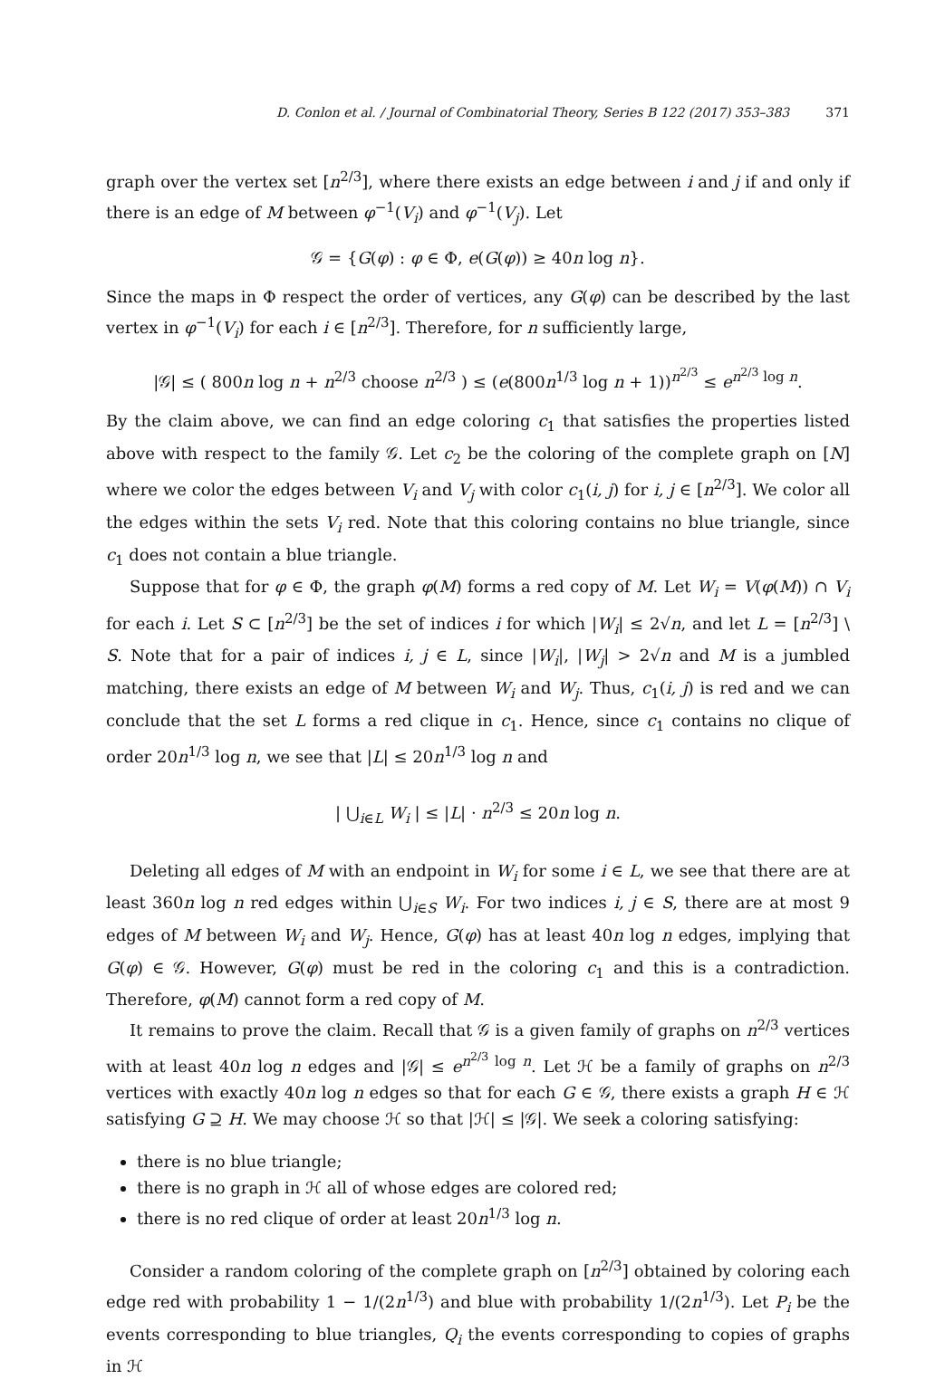D. Conlon et al. / Journal of Combinatorial Theory, Series B 122 (2017) 353–383 371
graph over the vertex set [n<sup>2/3</sup>], where there exists an edge between i and j if and only if there is an edge of M between φ<sup>−1</sup>(V<sub>i</sub>) and φ<sup>−1</sup>(V<sub>j</sub>). Let
𝒢 = {G(φ) : φ ∈ Φ, e(G(φ)) ≥ 40n log n}.
Since the maps in Φ respect the order of vertices, any G(φ) can be described by the last vertex in φ<sup>−1</sup>(V<sub>i</sub>) for each i ∈ [n<sup>2/3</sup>]. Therefore, for n sufficiently large,
|𝒢| ≤ ( 800n log n + n<sup>2/3</sup> choose n<sup>2/3</sup> ) ≤ (e(800n<sup>1/3</sup> log n + 1))<sup>n<sup>2/3</sup></sup> ≤ e<sup>n<sup>2/3</sup> log n</sup>.
By the claim above, we can find an edge coloring c<sub>1</sub> that satisfies the properties listed above with respect to the family 𝒢. Let c<sub>2</sub> be the coloring of the complete graph on [N] where we color the edges between V<sub>i</sub> and V<sub>j</sub> with color c<sub>1</sub>(i, j) for i, j ∈ [n<sup>2/3</sup>]. We color all the edges within the sets V<sub>i</sub> red. Note that this coloring contains no blue triangle, since c<sub>1</sub> does not contain a blue triangle.
Suppose that for φ ∈ Φ, the graph φ(M) forms a red copy of M. Let W<sub>i</sub> = V(φ(M)) ∩ V<sub>i</sub> for each i. Let S ⊂ [n<sup>2/3</sup>] be the set of indices i for which |W<sub>i</sub>| ≤ 2√n, and let L = [n<sup>2/3</sup>] \ S. Note that for a pair of indices i, j ∈ L, since |W<sub>i</sub>|, |W<sub>j</sub>| > 2√n and M is a jumbled matching, there exists an edge of M between W<sub>i</sub> and W<sub>j</sub>. Thus, c<sub>1</sub>(i, j) is red and we can conclude that the set L forms a red clique in c<sub>1</sub>. Hence, since c<sub>1</sub> contains no clique of order 20n<sup>1/3</sup> log n, we see that |L| ≤ 20n<sup>1/3</sup> log n and
| ⋃<sub>i∈L</sub> W<sub>i</sub> | ≤ |L| · n<sup>2/3</sup> ≤ 20n log n.
Deleting all edges of M with an endpoint in W<sub>i</sub> for some i ∈ L, we see that there are at least 360n log n red edges within ⋃<sub>i∈S</sub> W<sub>i</sub>. For two indices i, j ∈ S, there are at most 9 edges of M between W<sub>i</sub> and W<sub>j</sub>. Hence, G(φ) has at least 40n log n edges, implying that G(φ) ∈ 𝒢. However, G(φ) must be red in the coloring c<sub>1</sub> and this is a contradiction. Therefore, φ(M) cannot form a red copy of M.
It remains to prove the claim. Recall that 𝒢 is a given family of graphs on n<sup>2/3</sup> vertices with at least 40n log n edges and |𝒢| ≤ e<sup>n<sup>2/3</sup> log n</sup>. Let ℋ be a family of graphs on n<sup>2/3</sup> vertices with exactly 40n log n edges so that for each G ∈ 𝒢, there exists a graph H ∈ ℋ satisfying G ⊇ H. We may choose ℋ so that |ℋ| ≤ |𝒢|. We seek a coloring satisfying:
there is no blue triangle;
there is no graph in ℋ all of whose edges are colored red;
there is no red clique of order at least 20n<sup>1/3</sup> log n.
Consider a random coloring of the complete graph on [n<sup>2/3</sup>] obtained by coloring each edge red with probability 1 − 1/(2n<sup>1/3</sup>) and blue with probability 1/(2n<sup>1/3</sup>). Let P<sub>i</sub> be the events corresponding to blue triangles, Q<sub>i</sub> the events corresponding to copies of graphs in ℋ